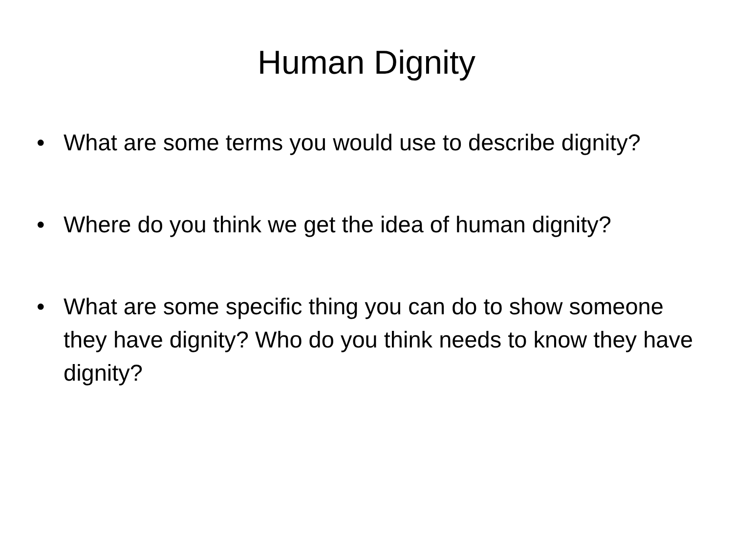Human Dignity
• What are some terms you would use to describe dignity?
• Where do you think we get the idea of human dignity?
• What are some specific thing you can do to show someone they have dignity? Who do you think needs to know they have dignity?